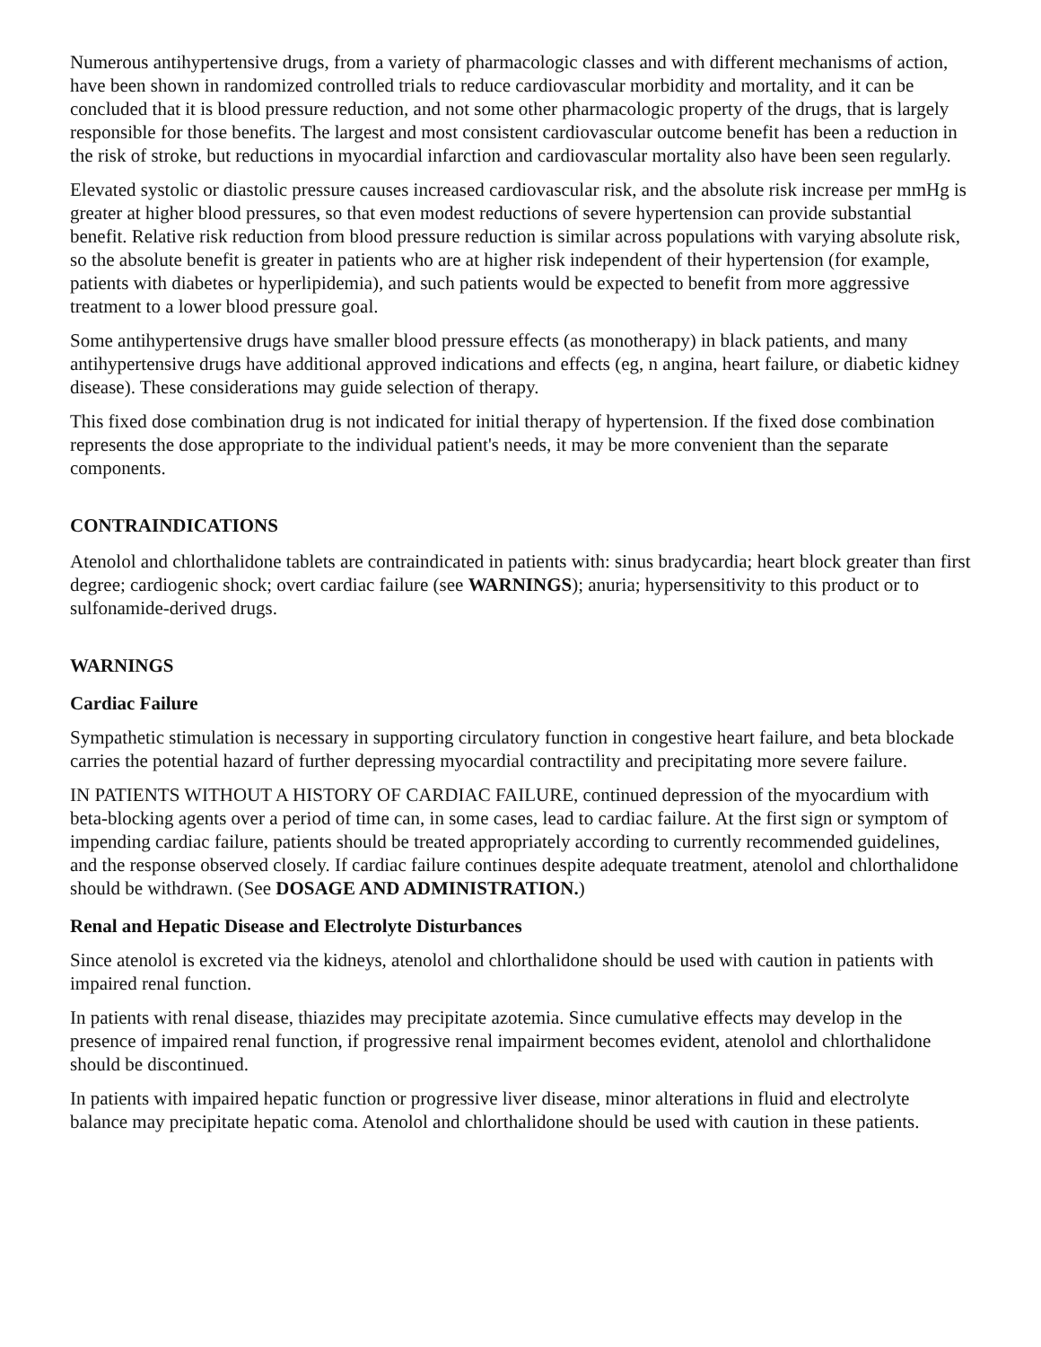Numerous antihypertensive drugs, from a variety of pharmacologic classes and with different mechanisms of action, have been shown in randomized controlled trials to reduce cardiovascular morbidity and mortality, and it can be concluded that it is blood pressure reduction, and not some other pharmacologic property of the drugs, that is largely responsible for those benefits. The largest and most consistent cardiovascular outcome benefit has been a reduction in the risk of stroke, but reductions in myocardial infarction and cardiovascular mortality also have been seen regularly.
Elevated systolic or diastolic pressure causes increased cardiovascular risk, and the absolute risk increase per mmHg is greater at higher blood pressures, so that even modest reductions of severe hypertension can provide substantial benefit. Relative risk reduction from blood pressure reduction is similar across populations with varying absolute risk, so the absolute benefit is greater in patients who are at higher risk independent of their hypertension (for example, patients with diabetes or hyperlipidemia), and such patients would be expected to benefit from more aggressive treatment to a lower blood pressure goal.
Some antihypertensive drugs have smaller blood pressure effects (as monotherapy) in black patients, and many antihypertensive drugs have additional approved indications and effects (eg, n angina, heart failure, or diabetic kidney disease). These considerations may guide selection of therapy.
This fixed dose combination drug is not indicated for initial therapy of hypertension. If the fixed dose combination represents the dose appropriate to the individual patient's needs, it may be more convenient than the separate components.
CONTRAINDICATIONS
Atenolol and chlorthalidone tablets are contraindicated in patients with: sinus bradycardia; heart block greater than first degree; cardiogenic shock; overt cardiac failure (see WARNINGS); anuria; hypersensitivity to this product or to sulfonamide-derived drugs.
WARNINGS
Cardiac Failure
Sympathetic stimulation is necessary in supporting circulatory function in congestive heart failure, and beta blockade carries the potential hazard of further depressing myocardial contractility and precipitating more severe failure.
IN PATIENTS WITHOUT A HISTORY OF CARDIAC FAILURE, continued depression of the myocardium with beta-blocking agents over a period of time can, in some cases, lead to cardiac failure. At the first sign or symptom of impending cardiac failure, patients should be treated appropriately according to currently recommended guidelines, and the response observed closely. If cardiac failure continues despite adequate treatment, atenolol and chlorthalidone should be withdrawn. (See DOSAGE AND ADMINISTRATION.)
Renal and Hepatic Disease and Electrolyte Disturbances
Since atenolol is excreted via the kidneys, atenolol and chlorthalidone should be used with caution in patients with impaired renal function.
In patients with renal disease, thiazides may precipitate azotemia. Since cumulative effects may develop in the presence of impaired renal function, if progressive renal impairment becomes evident, atenolol and chlorthalidone should be discontinued.
In patients with impaired hepatic function or progressive liver disease, minor alterations in fluid and electrolyte balance may precipitate hepatic coma. Atenolol and chlorthalidone should be used with caution in these patients.